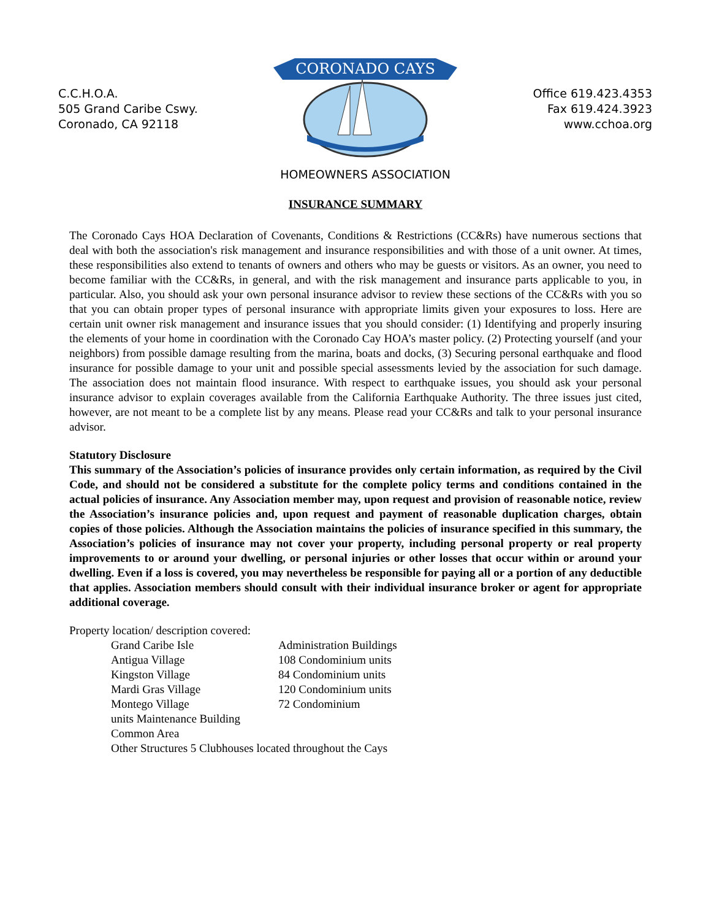C.C.H.O.A.
505 Grand Caribe Cswy.
Coronado, CA 92118
CORONADO CAYS
HOMEOWNERS ASSOCIATION
Office 619.423.4353
Fax 619.424.3923
www.cchoa.org
INSURANCE SUMMARY
The Coronado Cays HOA Declaration of Covenants, Conditions & Restrictions (CC&Rs) have numerous sections that deal with both the association's risk management and insurance responsibilities and with those of a unit owner. At times, these responsibilities also extend to tenants of owners and others who may be guests or visitors. As an owner, you need to become familiar with the CC&Rs, in general, and with the risk management and insurance parts applicable to you, in particular. Also, you should ask your own personal insurance advisor to review these sections of the CC&Rs with you so that you can obtain proper types of personal insurance with appropriate limits given your exposures to loss. Here are certain unit owner risk management and insurance issues that you should consider: (1) Identifying and properly insuring the elements of your home in coordination with the Coronado Cay HOA’s master policy. (2) Protecting yourself (and your neighbors) from possible damage resulting from the marina, boats and docks, (3) Securing personal earthquake and flood insurance for possible damage to your unit and possible special assessments levied by the association for such damage. The association does not maintain flood insurance. With respect to earthquake issues, you should ask your personal insurance advisor to explain coverages available from the California Earthquake Authority. The three issues just cited, however, are not meant to be a complete list by any means. Please read your CC&Rs and talk to your personal insurance advisor.
Statutory Disclosure
This summary of the Association’s policies of insurance provides only certain information, as required by the Civil Code, and should not be considered a substitute for the complete policy terms and conditions contained in the actual policies of insurance. Any Association member may, upon request and provision of reasonable notice, review the Association’s insurance policies and, upon request and payment of reasonable duplication charges, obtain copies of those policies. Although the Association maintains the policies of insurance specified in this summary, the Association’s policies of insurance may not cover your property, including personal property or real property improvements to or around your dwelling, or personal injuries or other losses that occur within or around your dwelling. Even if a loss is covered, you may nevertheless be responsible for paying all or a portion of any deductible that applies. Association members should consult with their individual insurance broker or agent for appropriate additional coverage.
Property location/ description covered:
Grand Caribe Isle Administration Buildings
Antigua Village 108 Condominium units
Kingston Village 84 Condominium units
Mardi Gras Village 120 Condominium units
Montego Village 72 Condominium
units Maintenance Building
Common Area
Other Structures 5 Clubhouses located throughout the Cays